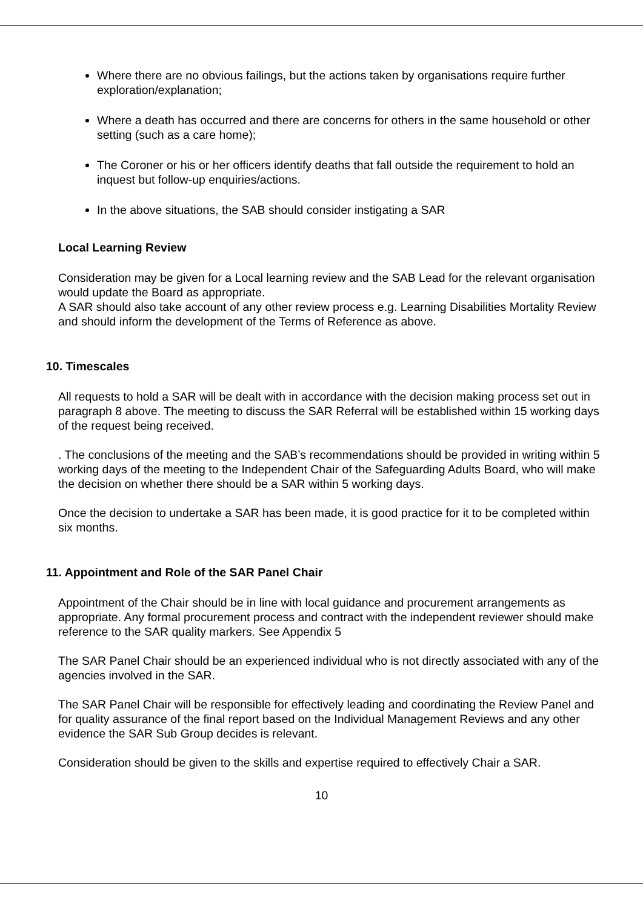Where there are no obvious failings, but the actions taken by organisations require further exploration/explanation;
Where a death has occurred and there are concerns for others in the same household or other setting (such as a care home);
The Coroner or his or her officers identify deaths that fall outside the requirement to hold an inquest but follow-up enquiries/actions.
In the above situations, the SAB should consider instigating a SAR
Local Learning Review
Consideration may be given for a Local learning review and the SAB Lead for the relevant organisation would update the Board as appropriate.
A SAR should also take account of any other review process e.g. Learning Disabilities Mortality Review and should inform the development of the Terms of Reference as above.
10. Timescales
All requests to hold a SAR will be dealt with in accordance with the decision making process set out in paragraph 8 above. The meeting to discuss the SAR Referral will be established within 15 working days of the request being received.
. The conclusions of the meeting and the SAB’s recommendations should be provided in writing within 5 working days of the meeting to the Independent Chair of the Safeguarding Adults Board, who will make the decision on whether there should be a SAR within 5 working days.
Once the decision to undertake a SAR has been made, it is good practice for it to be completed within six months.
11. Appointment and Role of the SAR Panel Chair
Appointment of the Chair should be in line with local guidance and procurement arrangements as appropriate. Any formal procurement process and contract with the independent reviewer should make reference to the SAR quality markers. See Appendix 5
The SAR Panel Chair should be an experienced individual who is not directly associated with any of the agencies involved in the SAR.
The SAR Panel Chair will be responsible for effectively leading and coordinating the Review Panel and for quality assurance of the final report based on the Individual Management Reviews and any other evidence the SAR Sub Group decides is relevant.
Consideration should be given to the skills and expertise required to effectively Chair a SAR.
10